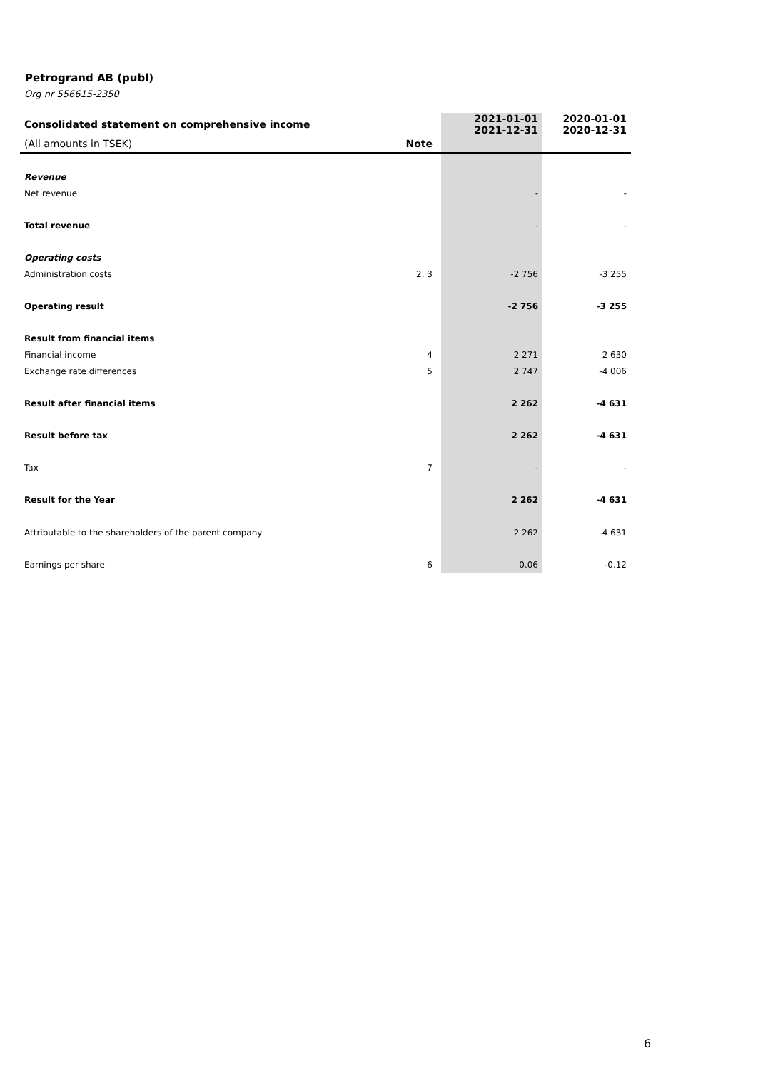Petrogrand AB (publ)
Org nr 556615-2350
| Consolidated statement on comprehensive income | | | 2021-01-01 2021-12-31 | 2020-01-01 2020-12-31 |
| (All amounts in TSEK) | Note | | | |
| Revenue | | | | |
| Net revenue | | | - | - |
| Total revenue | | | - | - |
| Operating costs | | | | |
| Administration costs | 2, 3 | | -2 756 | -3 255 |
| Operating result | | | -2 756 | -3 255 |
| Result from financial items | | | | |
| Financial income | 4 | | 2 271 | 2 630 |
| Exchange rate differences | 5 | | 2 747 | -4 006 |
| Result after financial items | | | 2 262 | -4 631 |
| Result before tax | | | 2 262 | -4 631 |
| Tax | 7 | | - | - |
| Result for the Year | | | 2 262 | -4 631 |
| Attributable to the shareholders of the parent company | | | 2 262 | -4 631 |
| Earnings per share | 6 | | 0.06 | -0.12 |
6